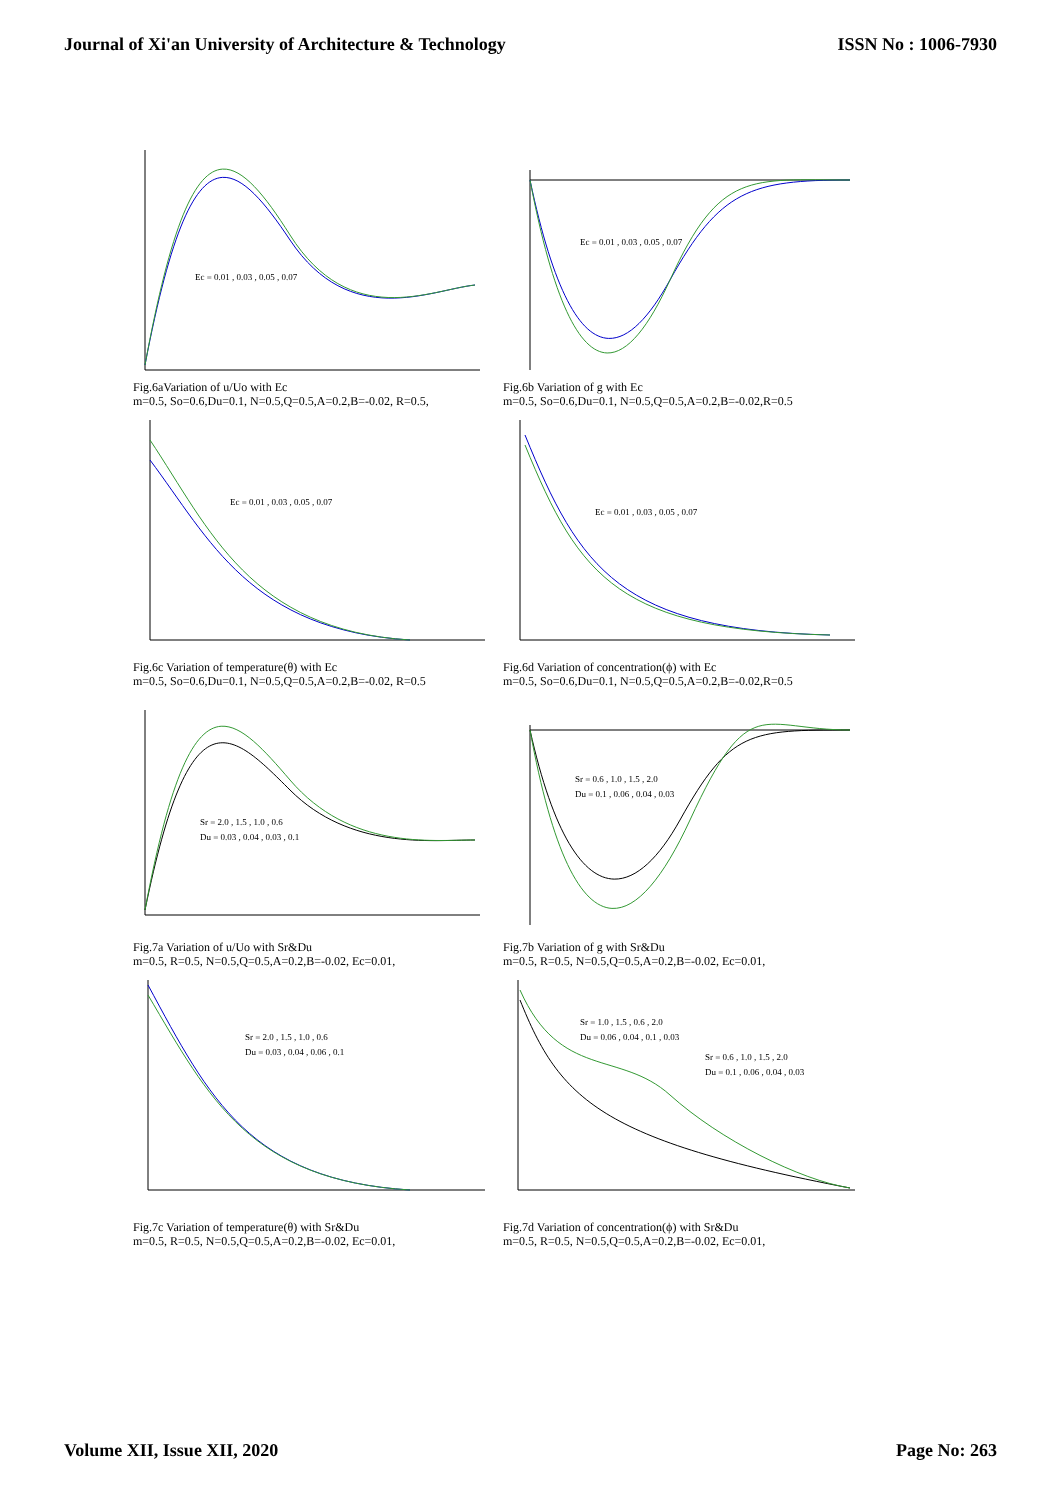Journal of Xi'an University of Architecture & Technology ISSN No : 1006-7930
Ec = 0.01 , 0.03 , 0.05 , 0.07
Fig.6aVariation of u/Uo with Ec
m=0.5, So=0.6,Du=0.1, N=0.5,Q=0.5,A=0.2,B=-0.02, R=0.5,
Ec = 0.01 , 0.03 , 0.05 , 0.07
Fig.6b Variation of g with Ec
m=0.5, So=0.6,Du=0.1, N=0.5,Q=0.5,A=0.2,B=-0.02,R=0.5
Ec = 0.01 , 0.03 , 0.05 , 0.07
Fig.6c Variation of temperature(θ) with Ec
m=0.5, So=0.6,Du=0.1, N=0.5,Q=0.5,A=0.2,B=-0.02, R=0.5
Ec = 0.01 , 0.03 , 0.05 , 0.07
Fig.6d Variation of concentration(ϕ) with Ec
m=0.5, So=0.6,Du=0.1, N=0.5,Q=0.5,A=0.2,B=-0.02,R=0.5
Sr = 2.0 , 1.5 , 1.0 , 0.6
Du = 0.03 , 0.04 , 0.03 , 0.1
Fig.7a Variation of u/Uo with Sr&Du
m=0.5, R=0.5, N=0.5,Q=0.5,A=0.2,B=-0.02, Ec=0.01,
Sr = 0.6 , 1.0 , 1.5 , 2.0
Du = 0.1 , 0.06 , 0.04 , 0.03
Fig.7b Variation of g with Sr&Du
m=0.5, R=0.5, N=0.5,Q=0.5,A=0.2,B=-0.02, Ec=0.01,
Sr = 2.0 , 1.5 , 1.0 , 0.6
Du = 0.03 , 0.04 , 0.06 , 0.1
Fig.7c Variation of temperature(θ) with Sr&Du
m=0.5, R=0.5, N=0.5,Q=0.5,A=0.2,B=-0.02, Ec=0.01,
Sr = 1.0 , 1.5 , 0.6 , 2.0
Du = 0.06 , 0.04 , 0.1 , 0.03
Sr = 0.6 , 1.0 , 1.5 , 2.0
Du = 0.1 , 0.06 , 0.04 , 0.03
Fig.7d Variation of concentration(ϕ) with Sr&Du
m=0.5, R=0.5, N=0.5,Q=0.5,A=0.2,B=-0.02, Ec=0.01,
Volume XII, Issue XII, 2020 Page No: 263